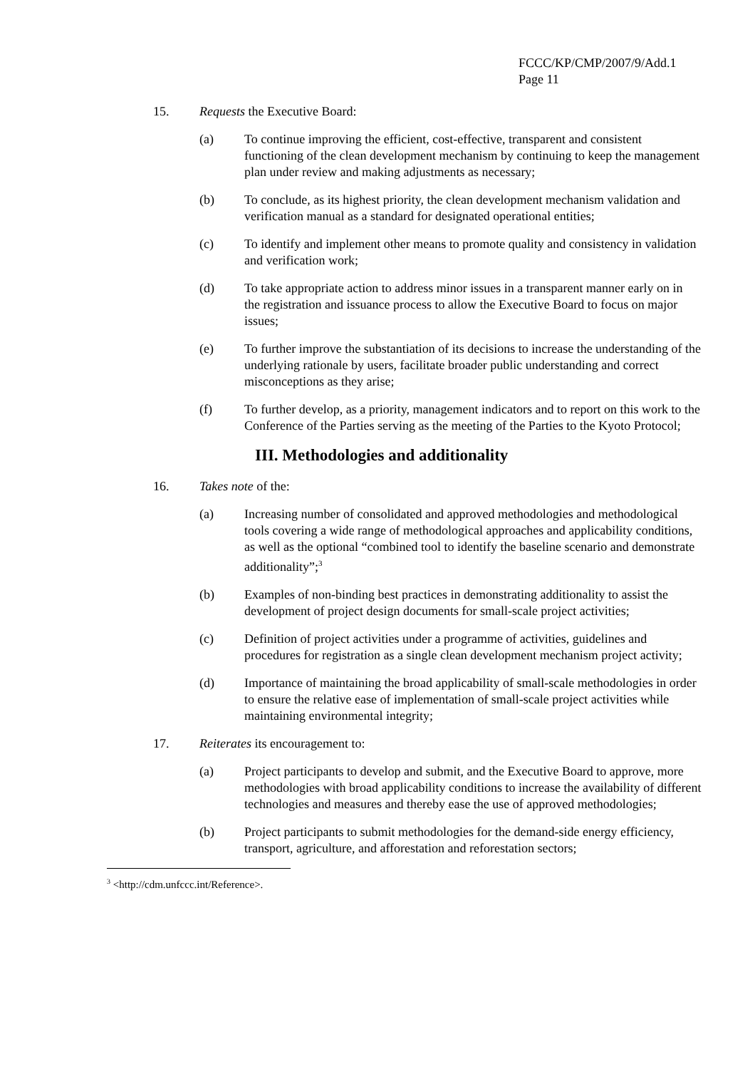FCCC/KP/CMP/2007/9/Add.1
Page 11
15. Requests the Executive Board:
(a) To continue improving the efficient, cost-effective, transparent and consistent functioning of the clean development mechanism by continuing to keep the management plan under review and making adjustments as necessary;
(b) To conclude, as its highest priority, the clean development mechanism validation and verification manual as a standard for designated operational entities;
(c) To identify and implement other means to promote quality and consistency in validation and verification work;
(d) To take appropriate action to address minor issues in a transparent manner early on in the registration and issuance process to allow the Executive Board to focus on major issues;
(e) To further improve the substantiation of its decisions to increase the understanding of the underlying rationale by users, facilitate broader public understanding and correct misconceptions as they arise;
(f) To further develop, as a priority, management indicators and to report on this work to the Conference of the Parties serving as the meeting of the Parties to the Kyoto Protocol;
III. Methodologies and additionality
16. Takes note of the:
(a) Increasing number of consolidated and approved methodologies and methodological tools covering a wide range of methodological approaches and applicability conditions, as well as the optional “combined tool to identify the baseline scenario and demonstrate additionality”;<sup>3</sup>
(b) Examples of non-binding best practices in demonstrating additionality to assist the development of project design documents for small-scale project activities;
(c) Definition of project activities under a programme of activities, guidelines and procedures for registration as a single clean development mechanism project activity;
(d) Importance of maintaining the broad applicability of small-scale methodologies in order to ensure the relative ease of implementation of small-scale project activities while maintaining environmental integrity;
17. Reiterates its encouragement to:
(a) Project participants to develop and submit, and the Executive Board to approve, more methodologies with broad applicability conditions to increase the availability of different technologies and measures and thereby ease the use of approved methodologies;
(b) Project participants to submit methodologies for the demand-side energy efficiency, transport, agriculture, and afforestation and reforestation sectors;
<sup>3</sup> <http://cdm.unfccc.int/Reference>.